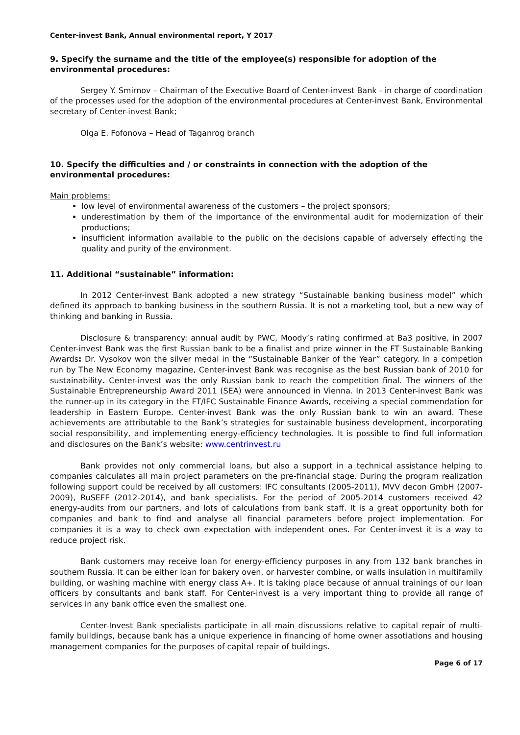Center-invest Bank, Annual environmental report, Y 2017
9. Specify the surname and the title of the employee(s) responsible for adoption of the environmental procedures:
Sergey Y. Smirnov – Chairman of the Executive Board of Center-invest Bank - in charge of coordination of the processes used for the adoption of the environmental procedures at Center-invest Bank, Environmental secretary of Center-invest Bank;
Olga E. Fofonova – Head of Taganrog branch
10. Specify the difficulties and / or constraints in connection with the adoption of the environmental procedures:
Main problems:
low level of environmental awareness of the customers – the project sponsors;
underestimation by them of the importance of the environmental audit for modernization of their productions;
insufficient information available to the public on the decisions capable of adversely effecting the quality and purity of the environment.
11. Additional “sustainable” information:
In 2012 Center-invest Bank adopted a new strategy “Sustainable banking business model” which defined its approach to banking business in the southern Russia. It is not a marketing tool, but a new way of thinking and banking in Russia.
Disclosure & transparency: annual audit by PWC, Moody’s rating confirmed at Ba3 positive, in 2007 Center-invest Bank was the first Russian bank to be a finalist and prize winner in the FT Sustainable Banking Awards: Dr. Vysokov won the silver medal in the “Sustainable Banker of the Year” category. In a competion run by The New Economy magazine, Center-invest Bank was recognise as the best Russian bank of 2010 for sustainability. Center-invest was the only Russian bank to reach the competition final. The winners of the Sustainable Entrepreneurship Award 2011 (SEA) were announced in Vienna. In 2013 Center-invest Bank was the runner-up in its category in the FT/IFC Sustainable Finance Awards, receiving a special commendation for leadership in Eastern Europe. Center-invest Bank was the only Russian bank to win an award. These achievements are attributable to the Bank’s strategies for sustainable business development, incorporating social responsibility, and implementing energy-efficiency technologies. It is possible to find full information and disclosures on the Bank’s website: www.centrinvest.ru
Bank provides not only commercial loans, but also a support in a technical assistance helping to companies calculates all main project parameters on the pre-financial stage. During the program realization following support could be received by all customers: IFC consultants (2005-2011), MVV decon GmbH (2007-2009), RuSEFF (2012-2014), and bank specialists. For the period of 2005-2014 customers received 42 energy-audits from our partners, and lots of calculations from bank staff. It is a great opportunity both for companies and bank to find and analyse all financial parameters before project implementation. For companies it is a way to check own expectation with independent ones. For Center-invest it is a way to reduce project risk.
Bank customers may receive loan for energy-efficiency purposes in any from 132 bank branches in southern Russia. It can be either loan for bakery oven, or harvester combine, or walls insulation in multifamily building, or washing machine with energy class A+. It is taking place because of annual trainings of our loan officers by consultants and bank staff. For Center-invest is a very important thing to provide all range of services in any bank office even the smallest one.
Center-Invest Bank specialists participate in all main discussions relative to capital repair of multi-family buildings, because bank has a unique experience in financing of home owner assotiations and housing management companies for the purposes of capital repair of buildings.
Page 6 of 17